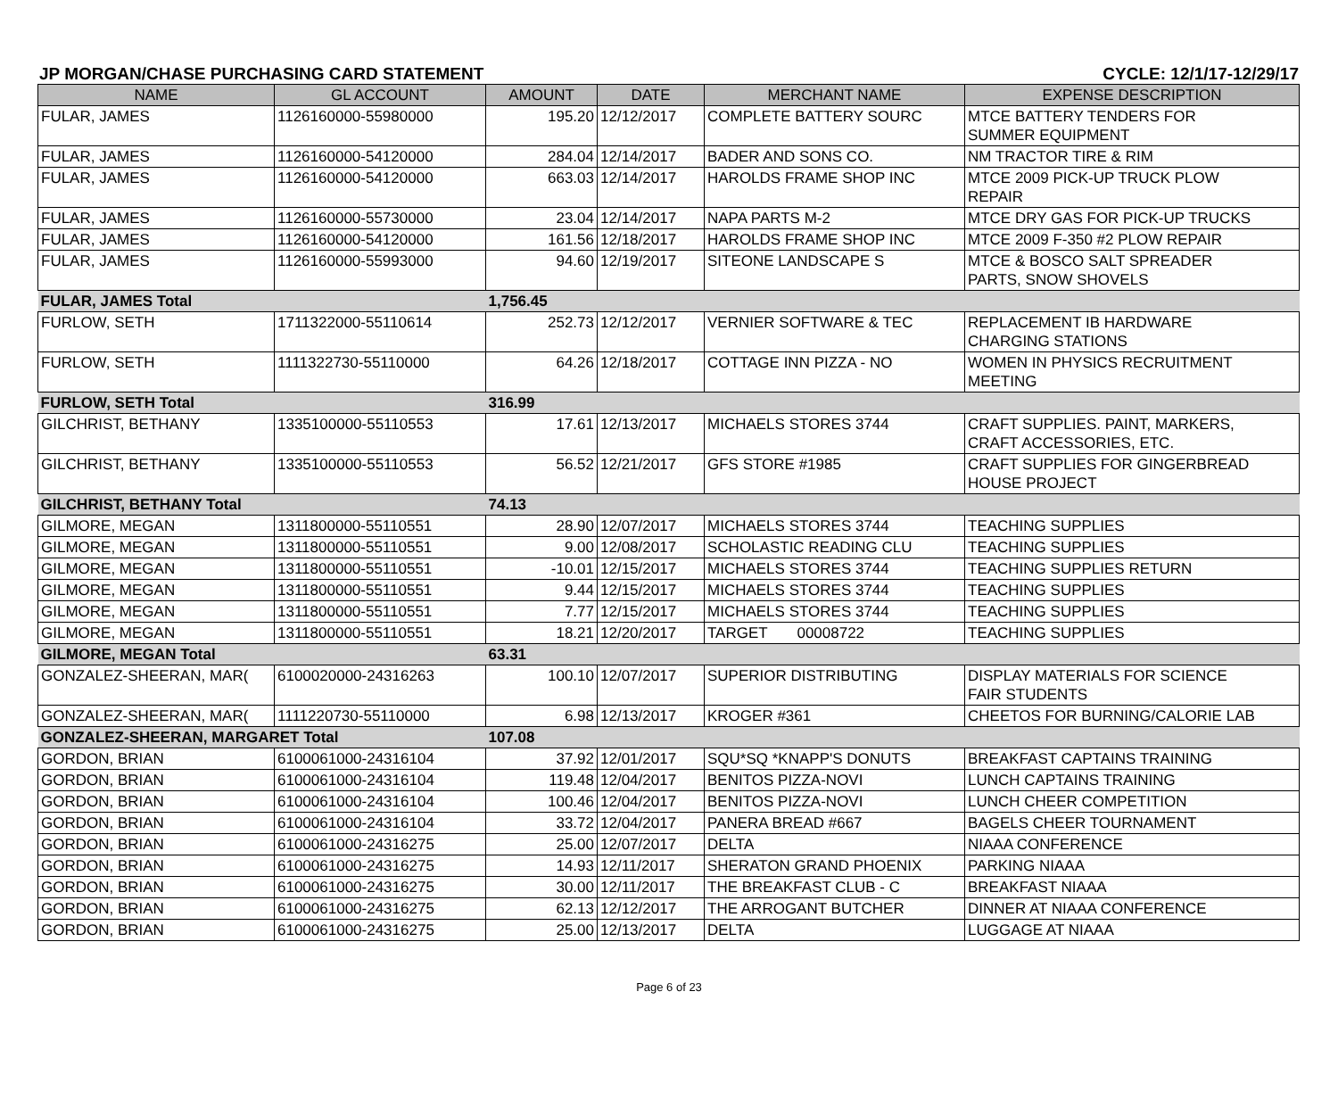JP MORGAN/CHASE PURCHASING CARD STATEMENT CYCLE: 12/1/17-12/29/17
| NAME | GL ACCOUNT | AMOUNT | DATE | MERCHANT NAME | EXPENSE DESCRIPTION |
| --- | --- | --- | --- | --- | --- |
| FULAR, JAMES | 1126160000-55980000 | 195.20 | 12/12/2017 | COMPLETE BATTERY SOURC | MTCE BATTERY TENDERS FOR SUMMER EQUIPMENT |
| FULAR, JAMES | 1126160000-54120000 | 284.04 | 12/14/2017 | BADER AND SONS CO. | NM TRACTOR TIRE & RIM |
| FULAR, JAMES | 1126160000-54120000 | 663.03 | 12/14/2017 | HAROLDS FRAME SHOP INC | MTCE 2009 PICK-UP TRUCK PLOW REPAIR |
| FULAR, JAMES | 1126160000-55730000 | 23.04 | 12/14/2017 | NAPA PARTS M-2 | MTCE DRY GAS FOR PICK-UP TRUCKS |
| FULAR, JAMES | 1126160000-54120000 | 161.56 | 12/18/2017 | HAROLDS FRAME SHOP INC | MTCE 2009 F-350 #2 PLOW REPAIR |
| FULAR, JAMES | 1126160000-55993000 | 94.60 | 12/19/2017 | SITEONE LANDSCAPE S | MTCE & BOSCO SALT SPREADER PARTS, SNOW SHOVELS |
| FULAR, JAMES Total | | 1,756.45 | | | |
| FURLOW, SETH | 1711322000-55110614 | 252.73 | 12/12/2017 | VERNIER SOFTWARE & TEC | REPLACEMENT IB HARDWARE CHARGING STATIONS |
| FURLOW, SETH | 1111322730-55110000 | 64.26 | 12/18/2017 | COTTAGE INN PIZZA - NO | WOMEN IN PHYSICS RECRUITMENT MEETING |
| FURLOW, SETH Total | | 316.99 | | | |
| GILCHRIST, BETHANY | 1335100000-55110553 | 17.61 | 12/13/2017 | MICHAELS STORES 3744 | CRAFT SUPPLIES. PAINT, MARKERS, CRAFT ACCESSORIES, ETC. |
| GILCHRIST, BETHANY | 1335100000-55110553 | 56.52 | 12/21/2017 | GFS STORE #1985 | CRAFT SUPPLIES FOR GINGERBREAD HOUSE PROJECT |
| GILCHRIST, BETHANY Total | | 74.13 | | | |
| GILMORE, MEGAN | 1311800000-55110551 | 28.90 | 12/07/2017 | MICHAELS STORES 3744 | TEACHING SUPPLIES |
| GILMORE, MEGAN | 1311800000-55110551 | 9.00 | 12/08/2017 | SCHOLASTIC READING CLU | TEACHING SUPPLIES |
| GILMORE, MEGAN | 1311800000-55110551 | -10.01 | 12/15/2017 | MICHAELS STORES 3744 | TEACHING SUPPLIES RETURN |
| GILMORE, MEGAN | 1311800000-55110551 | 9.44 | 12/15/2017 | MICHAELS STORES 3744 | TEACHING SUPPLIES |
| GILMORE, MEGAN | 1311800000-55110551 | 7.77 | 12/15/2017 | MICHAELS STORES 3744 | TEACHING SUPPLIES |
| GILMORE, MEGAN | 1311800000-55110551 | 18.21 | 12/20/2017 | TARGET 00008722 | TEACHING SUPPLIES |
| GILMORE, MEGAN Total | | 63.31 | | | |
| GONZALEZ-SHEERAN, MAR( | 6100020000-24316263 | 100.10 | 12/07/2017 | SUPERIOR DISTRIBUTING | DISPLAY MATERIALS FOR SCIENCE FAIR STUDENTS |
| GONZALEZ-SHEERAN, MAR( | 1111220730-55110000 | 6.98 | 12/13/2017 | KROGER #361 | CHEETOS FOR BURNING/CALORIE LAB |
| GONZALEZ-SHEERAN, MARGARET Total | | 107.08 | | | |
| GORDON, BRIAN | 6100061000-24316104 | 37.92 | 12/01/2017 | SQU*SQ *KNAPP'S DONUTS | BREAKFAST CAPTAINS TRAINING |
| GORDON, BRIAN | 6100061000-24316104 | 119.48 | 12/04/2017 | BENITOS PIZZA-NOVI | LUNCH CAPTAINS TRAINING |
| GORDON, BRIAN | 6100061000-24316104 | 100.46 | 12/04/2017 | BENITOS PIZZA-NOVI | LUNCH CHEER COMPETITION |
| GORDON, BRIAN | 6100061000-24316104 | 33.72 | 12/04/2017 | PANERA BREAD #667 | BAGELS CHEER TOURNAMENT |
| GORDON, BRIAN | 6100061000-24316275 | 25.00 | 12/07/2017 | DELTA | NIAAA CONFERENCE |
| GORDON, BRIAN | 6100061000-24316275 | 14.93 | 12/11/2017 | SHERATON GRAND PHOENIX | PARKING NIAAA |
| GORDON, BRIAN | 6100061000-24316275 | 30.00 | 12/11/2017 | THE BREAKFAST CLUB - C | BREAKFAST NIAAA |
| GORDON, BRIAN | 6100061000-24316275 | 62.13 | 12/12/2017 | THE ARROGANT BUTCHER | DINNER AT NIAAA CONFERENCE |
| GORDON, BRIAN | 6100061000-24316275 | 25.00 | 12/13/2017 | DELTA | LUGGAGE AT NIAAA |
Page 6 of 23